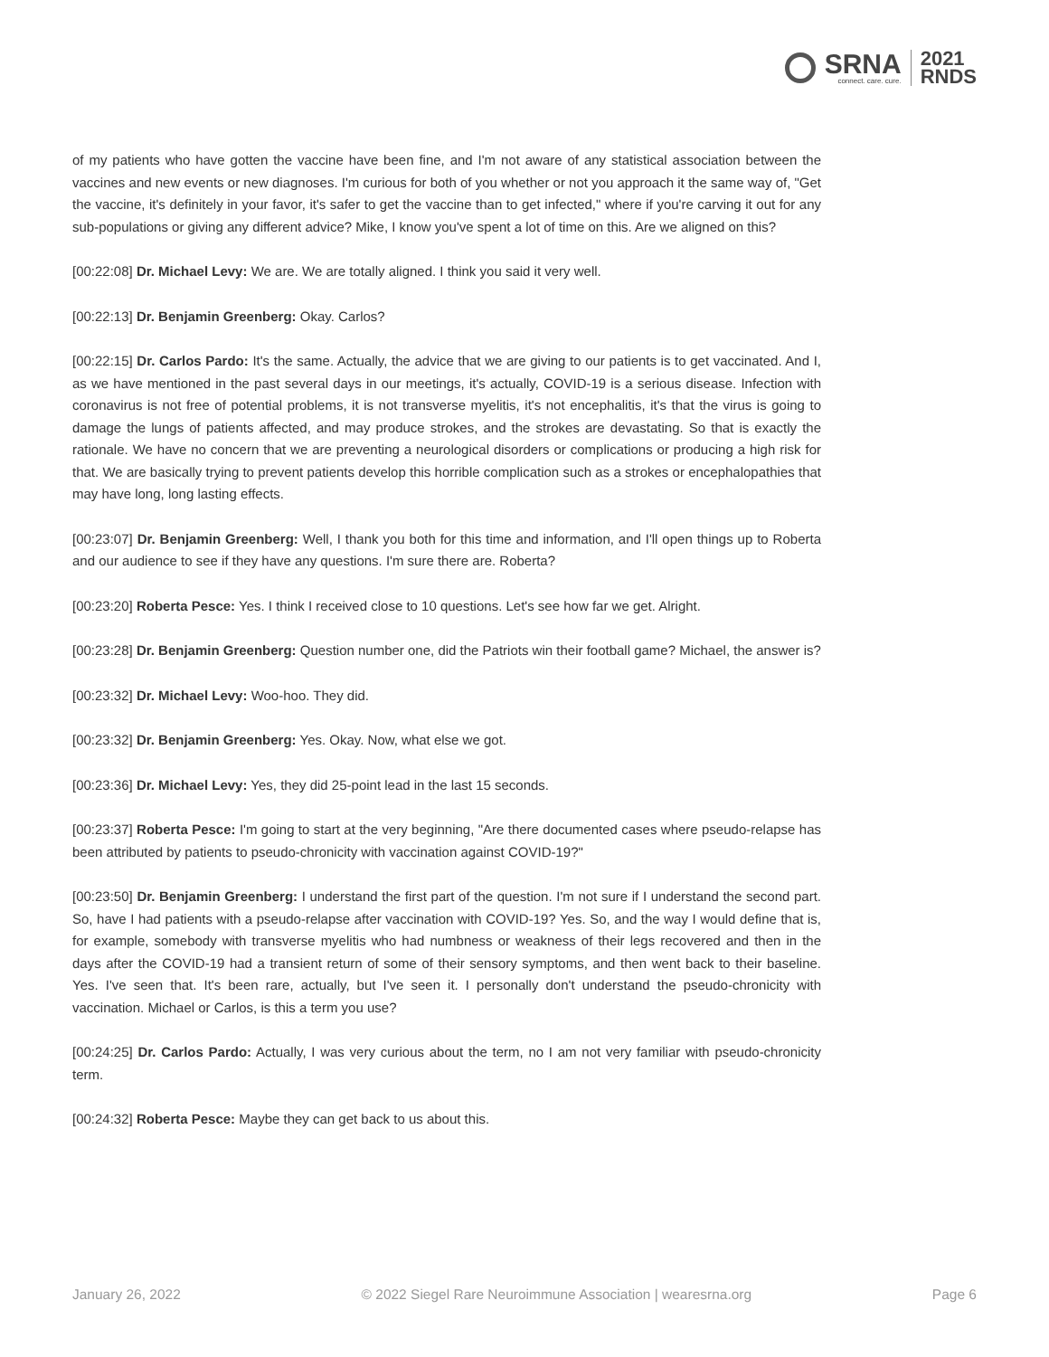SRNA
connect. care. cure.
2021
RNDS
of my patients who have gotten the vaccine have been fine, and I'm not aware of any statistical association between the vaccines and new events or new diagnoses. I'm curious for both of you whether or not you approach it the same way of, "Get the vaccine, it's definitely in your favor, it's safer to get the vaccine than to get infected," where if you're carving it out for any sub-populations or giving any different advice? Mike, I know you've spent a lot of time on this. Are we aligned on this?
[00:22:08] Dr. Michael Levy: We are. We are totally aligned. I think you said it very well.
[00:22:13] Dr. Benjamin Greenberg: Okay. Carlos?
[00:22:15] Dr. Carlos Pardo: It's the same. Actually, the advice that we are giving to our patients is to get vaccinated. And I, as we have mentioned in the past several days in our meetings, it's actually, COVID-19 is a serious disease. Infection with coronavirus is not free of potential problems, it is not transverse myelitis, it's not encephalitis, it's that the virus is going to damage the lungs of patients affected, and may produce strokes, and the strokes are devastating. So that is exactly the rationale. We have no concern that we are preventing a neurological disorders or complications or producing a high risk for that. We are basically trying to prevent patients develop this horrible complication such as a strokes or encephalopathies that may have long, long lasting effects.
[00:23:07] Dr. Benjamin Greenberg: Well, I thank you both for this time and information, and I'll open things up to Roberta and our audience to see if they have any questions. I'm sure there are. Roberta?
[00:23:20] Roberta Pesce: Yes. I think I received close to 10 questions. Let's see how far we get. Alright.
[00:23:28] Dr. Benjamin Greenberg: Question number one, did the Patriots win their football game? Michael, the answer is?
[00:23:32] Dr. Michael Levy: Woo-hoo. They did.
[00:23:32] Dr. Benjamin Greenberg: Yes. Okay. Now, what else we got.
[00:23:36] Dr. Michael Levy: Yes, they did 25-point lead in the last 15 seconds.
[00:23:37] Roberta Pesce: I'm going to start at the very beginning, "Are there documented cases where pseudo-relapse has been attributed by patients to pseudo-chronicity with vaccination against COVID-19?"
[00:23:50] Dr. Benjamin Greenberg: I understand the first part of the question. I'm not sure if I understand the second part. So, have I had patients with a pseudo-relapse after vaccination with COVID-19? Yes. So, and the way I would define that is, for example, somebody with transverse myelitis who had numbness or weakness of their legs recovered and then in the days after the COVID-19 had a transient return of some of their sensory symptoms, and then went back to their baseline. Yes. I've seen that. It's been rare, actually, but I've seen it. I personally don't understand the pseudo-chronicity with vaccination. Michael or Carlos, is this a term you use?
[00:24:25] Dr. Carlos Pardo: Actually, I was very curious about the term, no I am not very familiar with pseudo-chronicity term.
[00:24:32] Roberta Pesce: Maybe they can get back to us about this.
January 26, 2022 © 2022 Siegel Rare Neuroimmune Association | wearesrna.org Page 6